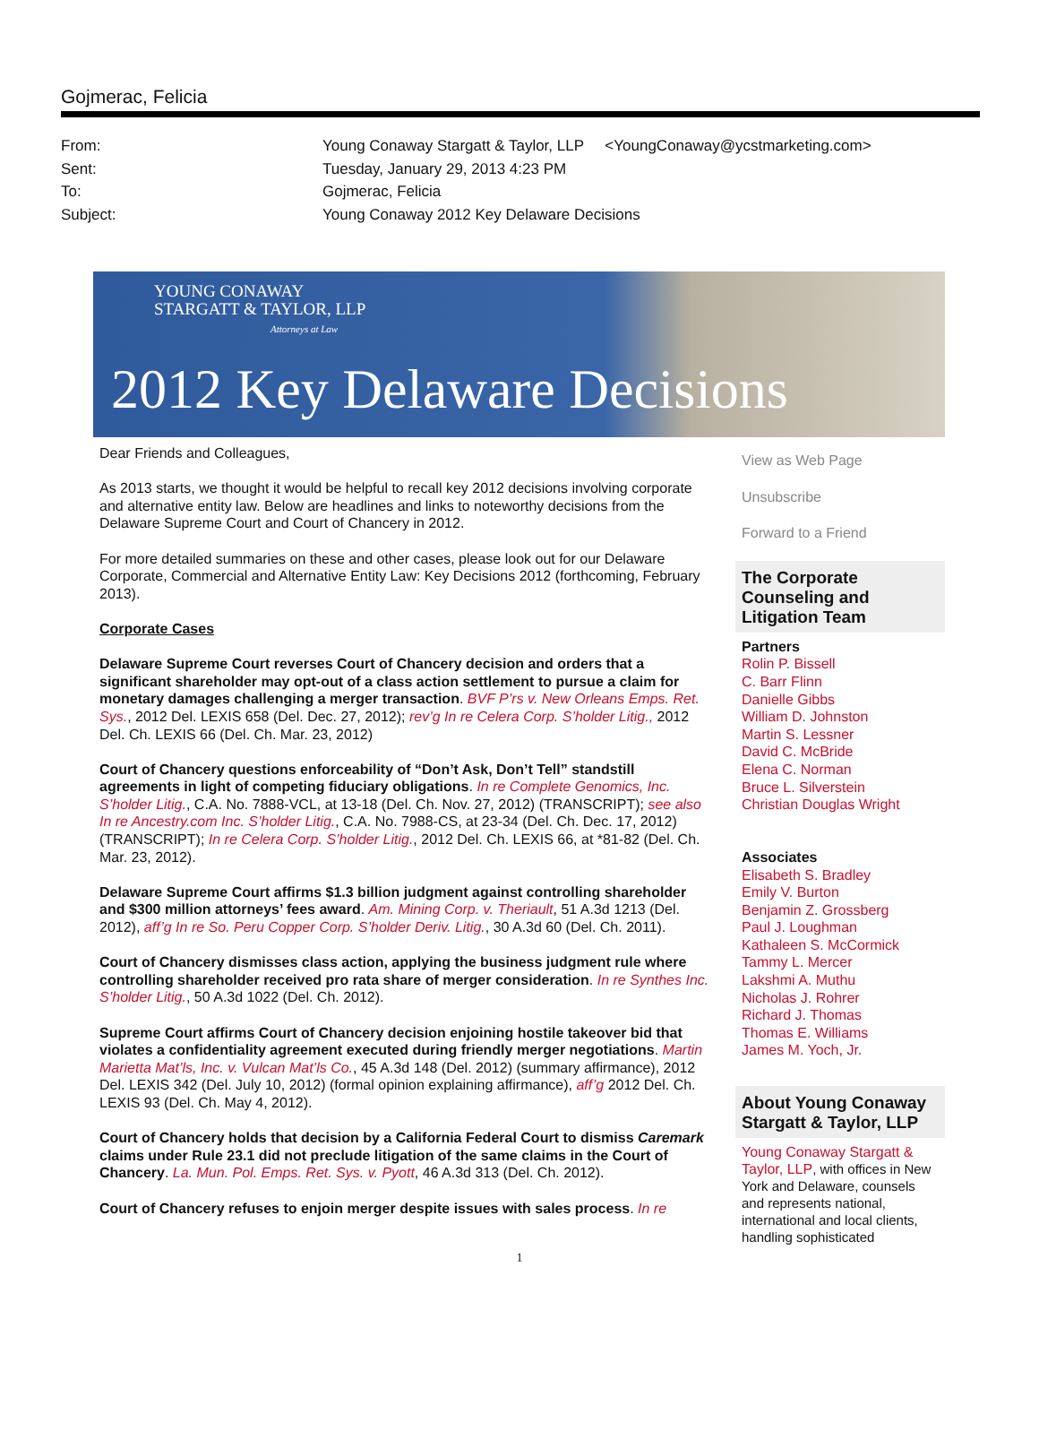Gojmerac, Felicia
From: Young Conaway Stargatt & Taylor, LLP <YoungConaway@ycstmarketing.com>
Sent: Tuesday, January 29, 2013 4:23 PM
To: Gojmerac, Felicia
Subject: Young Conaway 2012 Key Delaware Decisions
YOUNG CONAWAY
STARGATT & TAYLOR, LLP
Attorneys at Law
2012 Key Delaware Decisions
Dear Friends and Colleagues,
As 2013 starts, we thought it would be helpful to recall key 2012 decisions involving corporate and alternative entity law. Below are headlines and links to noteworthy decisions from the Delaware Supreme Court and Court of Chancery in 2012.
For more detailed summaries on these and other cases, please look out for our Delaware Corporate, Commercial and Alternative Entity Law: Key Decisions 2012 (forthcoming, February 2013).
Corporate Cases
Delaware Supreme Court reverses Court of Chancery decision and orders that a significant shareholder may opt-out of a class action settlement to pursue a claim for monetary damages challenging a merger transaction. BVF P’rs v. New Orleans Emps. Ret. Sys., 2012 Del. LEXIS 658 (Del. Dec. 27, 2012); rev’g In re Celera Corp. S’holder Litig., 2012 Del. Ch. LEXIS 66 (Del. Ch. Mar. 23, 2012)
Court of Chancery questions enforceability of “Don’t Ask, Don’t Tell” standstill agreements in light of competing fiduciary obligations. In re Complete Genomics, Inc. S’holder Litig., C.A. No. 7888-VCL, at 13-18 (Del. Ch. Nov. 27, 2012) (TRANSCRIPT); see also In re Ancestry.com Inc. S’holder Litig., C.A. No. 7988-CS, at 23-34 (Del. Ch. Dec. 17, 2012) (TRANSCRIPT); In re Celera Corp. S’holder Litig., 2012 Del. Ch. LEXIS 66, at *81-82 (Del. Ch. Mar. 23, 2012).
Delaware Supreme Court affirms $1.3 billion judgment against controlling shareholder and $300 million attorneys’ fees award. Am. Mining Corp. v. Theriault, 51 A.3d 1213 (Del. 2012), aff’g In re So. Peru Copper Corp. S’holder Deriv. Litig., 30 A.3d 60 (Del. Ch. 2011).
Court of Chancery dismisses class action, applying the business judgment rule where controlling shareholder received pro rata share of merger consideration. In re Synthes Inc. S’holder Litig., 50 A.3d 1022 (Del. Ch. 2012).
Supreme Court affirms Court of Chancery decision enjoining hostile takeover bid that violates a confidentiality agreement executed during friendly merger negotiations. Martin Marietta Mat’ls, Inc. v. Vulcan Mat’ls Co., 45 A.3d 148 (Del. 2012) (summary affirmance), 2012 Del. LEXIS 342 (Del. July 10, 2012) (formal opinion explaining affirmance), aff’g 2012 Del. Ch. LEXIS 93 (Del. Ch. May 4, 2012).
Court of Chancery holds that decision by a California Federal Court to dismiss Caremark claims under Rule 23.1 did not preclude litigation of the same claims in the Court of Chancery. La. Mun. Pol. Emps. Ret. Sys. v. Pyott, 46 A.3d 313 (Del. Ch. 2012).
Court of Chancery refuses to enjoin merger despite issues with sales process. In re
View as Web Page
Unsubscribe
Forward to a Friend
The Corporate Counseling and Litigation Team
Partners
Rolin P. Bissell
C. Barr Flinn
Danielle Gibbs
William D. Johnston
Martin S. Lessner
David C. McBride
Elena C. Norman
Bruce L. Silverstein
Christian Douglas Wright
Associates
Elisabeth S. Bradley
Emily V. Burton
Benjamin Z. Grossberg
Paul J. Loughman
Kathaleen S. McCormick
Tammy L. Mercer
Lakshmi A. Muthu
Nicholas J. Rohrer
Richard J. Thomas
Thomas E. Williams
James M. Yoch, Jr.
About Young Conaway Stargatt & Taylor, LLP
Young Conaway Stargatt & Taylor, LLP, with offices in New York and Delaware, counsels and represents national, international and local clients, handling sophisticated
1